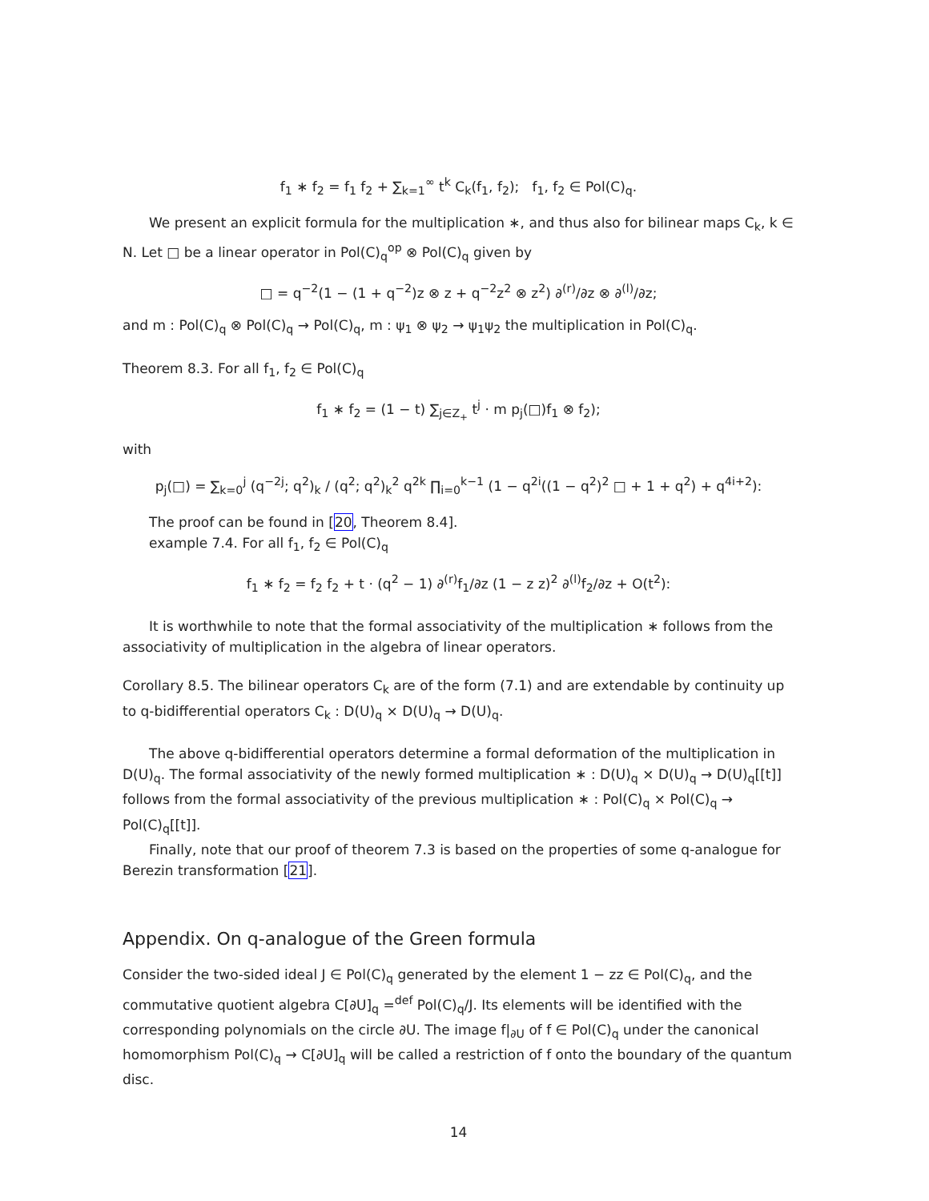f<sub>1</sub> ∗ f<sub>2</sub> = f<sub>1</sub> f<sub>2</sub> + ∑<sub>k=1</sub><sup>∞</sup> t<sup>k</sup> C<sub>k</sub>(f<sub>1</sub>, f<sub>2</sub>); f<sub>1</sub>, f<sub>2</sub> ∈ Pol(C)<sub>q</sub>.
We present an explicit formula for the multiplication ∗, and thus also for bilinear maps C<sub>k</sub>, k ∈ N. Let □ be a linear operator in Pol(C)<sub>q</sub><sup>op</sup> ⊗ Pol(C)<sub>q</sub> given by
□ = q<sup>−2</sup>(1 − (1 + q<sup>−2</sup>)z ⊗ z + q<sup>−2</sup>z<sup>2</sup> ⊗ z<sup>2</sup>) ∂<sup>(r)</sup>/∂z ⊗ ∂<sup>(l)</sup>/∂z;
and m : Pol(C)<sub>q</sub> ⊗ Pol(C)<sub>q</sub> → Pol(C)<sub>q</sub>, m : ψ<sub>1</sub> ⊗ ψ<sub>2</sub> → ψ<sub>1</sub>ψ<sub>2</sub> the multiplication in Pol(C)<sub>q</sub>.
Theorem 8.3. For all f<sub>1</sub>, f<sub>2</sub> ∈ Pol(C)<sub>q</sub>
f<sub>1</sub> ∗ f<sub>2</sub> = (1 − t) ∑<sub>j∈Z<sub>+</sub></sub> t<sup>j</sup> · m p<sub>j</sub>(□)f<sub>1</sub> ⊗ f<sub>2</sub>);
with
p<sub>j</sub>(□) = ∑<sub>k=0</sub><sup>j</sup> (q<sup>−2j</sup>; q<sup>2</sup>)<sub>k</sub> / (q<sup>2</sup>; q<sup>2</sup>)<sub>k</sub><sup>2</sup> q<sup>2k</sup> ∏<sub>i=0</sub><sup>k−1</sup> (1 − q<sup>2i</sup>((1 − q<sup>2</sup>)<sup>2</sup> □ + 1 + q<sup>2</sup>) + q<sup>4i+2</sup>):
The proof can be found in [20, Theorem 8.4].
example 7.4. For all f<sub>1</sub>, f<sub>2</sub> ∈ Pol(C)<sub>q</sub>
f<sub>1</sub> ∗ f<sub>2</sub> = f<sub>2</sub> f<sub>2</sub> + t · (q<sup>2</sup> − 1) ∂<sup>(r)</sup>f<sub>1</sub>/∂z (1 − z z)<sup>2</sup> ∂<sup>(l)</sup>f<sub>2</sub>/∂z + O(t<sup>2</sup>):
It is worthwhile to note that the formal associativity of the multiplication ∗ follows from the associativity of multiplication in the algebra of linear operators.
Corollary 8.5. The bilinear operators C<sub>k</sub> are of the form (7.1) and are extendable by continuity up to q-bidifferential operators C<sub>k</sub> : D(U)<sub>q</sub> × D(U)<sub>q</sub> → D(U)<sub>q</sub>.
The above q-bidifferential operators determine a formal deformation of the multiplication in D(U)<sub>q</sub>. The formal associativity of the newly formed multiplication ∗ : D(U)<sub>q</sub> × D(U)<sub>q</sub> → D(U)<sub>q</sub>[[t]] follows from the formal associativity of the previous multiplication ∗ : Pol(C)<sub>q</sub> × Pol(C)<sub>q</sub> → Pol(C)<sub>q</sub>[[t]].
Finally, note that our proof of theorem 7.3 is based on the properties of some q-analogue for Berezin transformation [21].
Appendix. On q-analogue of the Green formula
Consider the two-sided ideal J ∈ Pol(C)<sub>q</sub> generated by the element 1 − zz ∈ Pol(C)<sub>q</sub>, and the commutative quotient algebra C[∂U]<sub>q</sub> =<sup>def</sup> Pol(C)<sub>q</sub>/J. Its elements will be identified with the corresponding polynomials on the circle ∂U. The image f|<sub>∂U</sub> of f ∈ Pol(C)<sub>q</sub> under the canonical homomorphism Pol(C)<sub>q</sub> → C[∂U]<sub>q</sub> will be called a restriction of f onto the boundary of the quantum disc.
14